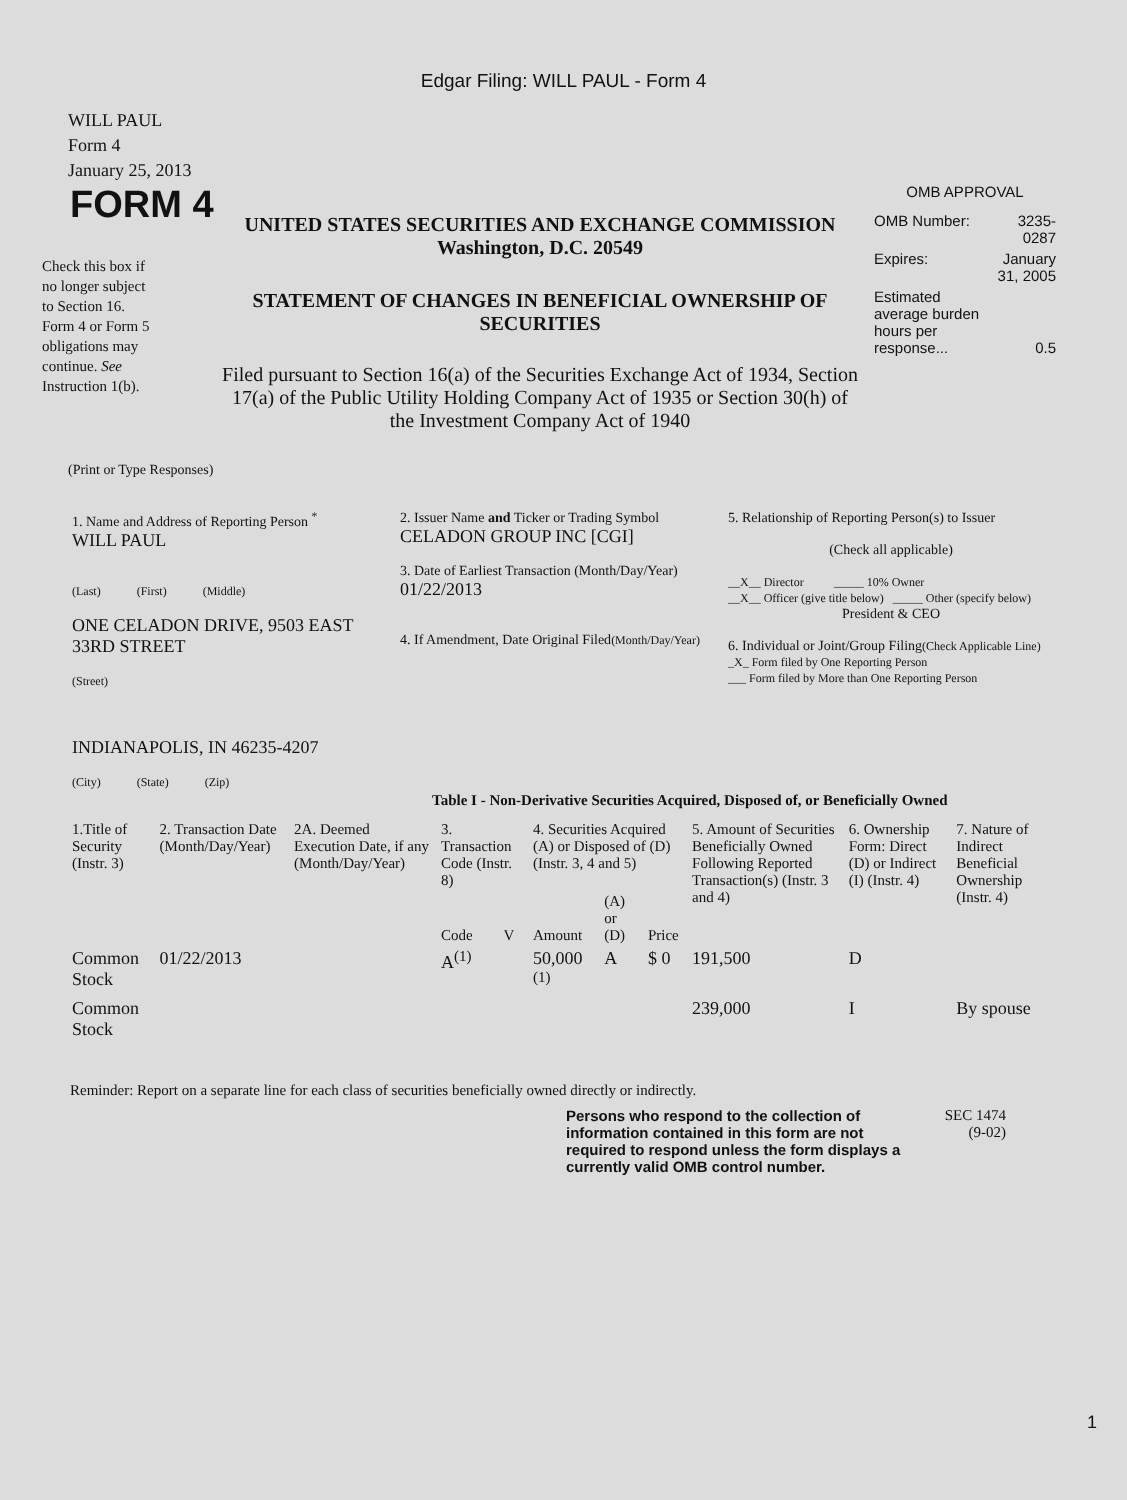Edgar Filing: WILL PAUL - Form 4
WILL PAUL
Form 4
January 25, 2013
FORM 4
Check this box if no longer subject to Section 16. Form 4 or Form 5 obligations may continue. See Instruction 1(b).
UNITED STATES SECURITIES AND EXCHANGE COMMISSION
Washington, D.C. 20549
STATEMENT OF CHANGES IN BENEFICIAL OWNERSHIP OF SECURITIES
Filed pursuant to Section 16(a) of the Securities Exchange Act of 1934, Section 17(a) of the Public Utility Holding Company Act of 1935 or Section 30(h) of the Investment Company Act of 1940
OMB APPROVAL
| OMB Number: | 3235-0287 |
| Expires: | January 31, 2005 |
| Estimated average burden hours per response... | 0.5 |
(Print or Type Responses)
| 1. Name and Address of Reporting Person <sup>*</sup> WILL PAUL (Last) (First) (Middle) ONE CELADON DRIVE, 9503 EAST 33RD STREET (Street) INDIANAPOLIS, IN 46235-4207 (City) (State) (Zip) | 2. Issuer Name and Ticker or Trading Symbol CELADON GROUP INC [CGI] 3. Date of Earliest Transaction (Month/Day/Year) 01/22/2013 4. If Amendment, Date Original Filed (Month/Day/Year) | 5. Relationship of Reporting Person(s) to Issuer (Check all applicable) __X__ Director _____ 10% Owner __X__ Officer (give title below) _____ Other (specify below) President & CEO 6. Individual or Joint/Group Filing (Check Applicable Line) _X_ Form filed by One Reporting Person ___ Form filed by More than One Reporting Person |
Table I - Non-Derivative Securities Acquired, Disposed of, or Beneficially Owned
| 1.Title of Security (Instr. 3) | 2. Transaction Date (Month/Day/Year) | 2A. Deemed Execution Date, if any (Month/Day/Year) | 3. Transaction Code (Instr. 8) | | 4. Securities Acquired (A) or Disposed of (D) (Instr. 3, 4 and 5) | | | 5. Amount of Securities Beneficially Owned Following Reported Transaction(s) (Instr. 3 and 4) | 6. Ownership Form: Direct (D) or Indirect (I) (Instr. 4) | 7. Nature of Indirect Beneficial Ownership (Instr. 4) |
| --- | --- | --- | --- | --- | --- | --- | --- | --- | --- | --- |
| | | | Code | V | Amount | (A) or (D) | Price | | | |
| Common Stock | 01/22/2013 | | A<sup>(1)</sup> | | 50,000 <sup>(1)</sup> | A | $ 0 | 191,500 | D | |
| Common Stock | | | | | | | | 239,000 | I | By spouse |
Reminder: Report on a separate line for each class of securities beneficially owned directly or indirectly.
Persons who respond to the collection of information contained in this form are not required to respond unless the form displays a currently valid OMB control number.
SEC 1474
(9-02)
1